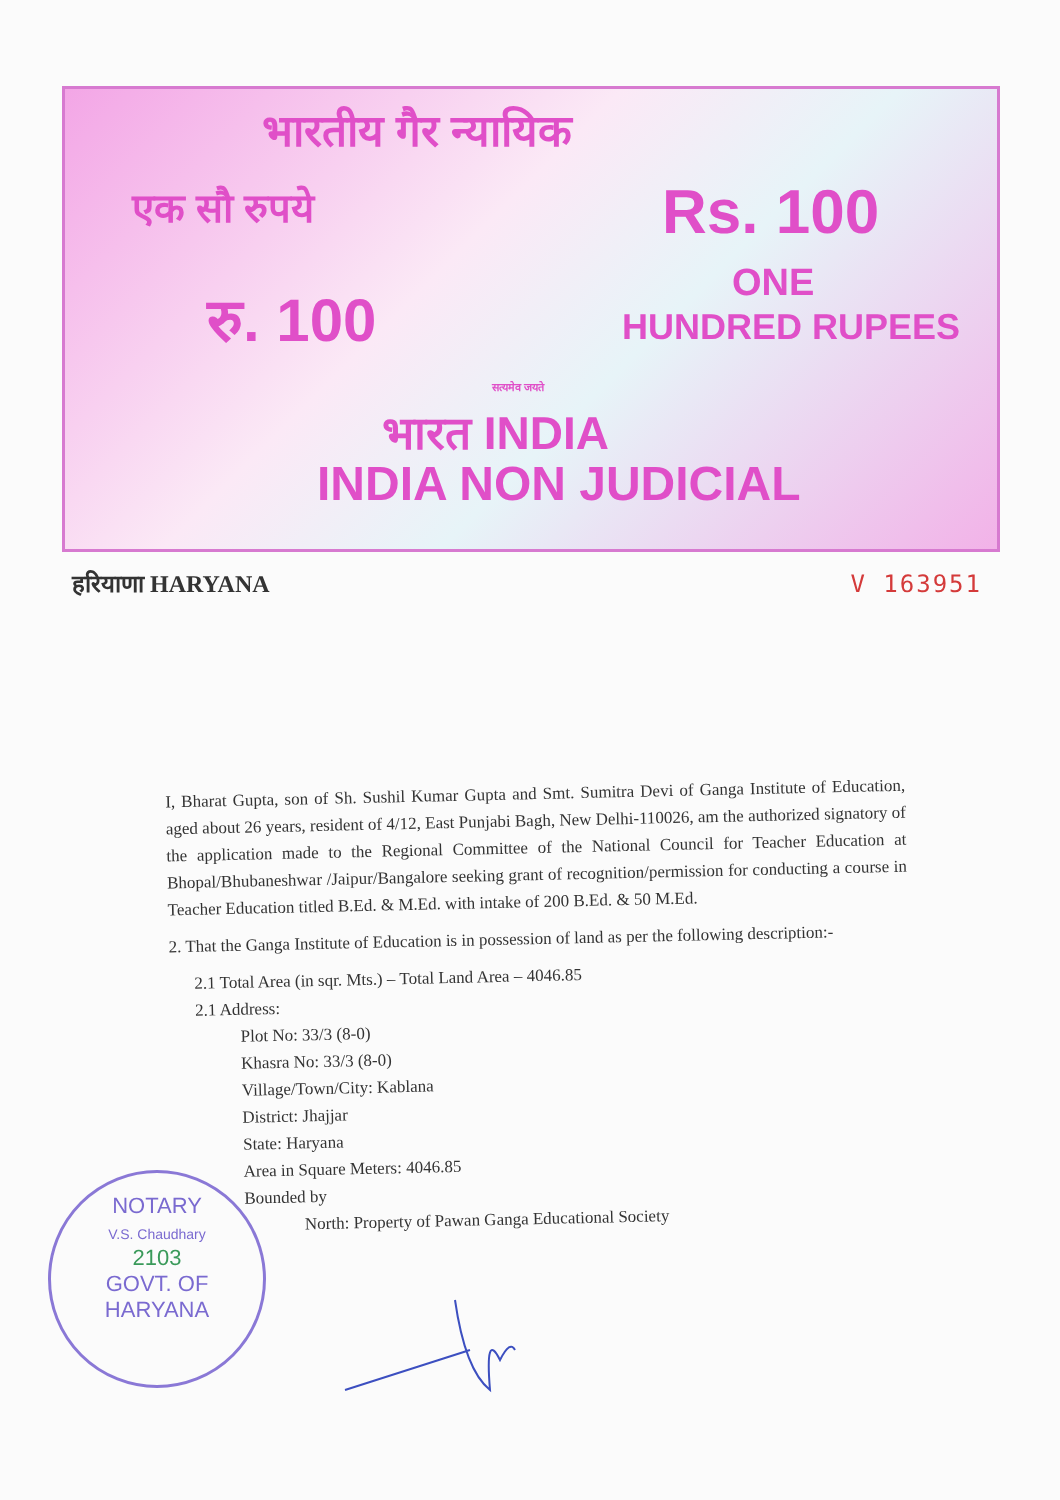भारतीय गैर न्यायिक
एक सौ रुपये Rs. 100
ONE
HUNDRED RUPEES
रु. 100
सत्यमेव जयते
भारत INDIA
INDIA NON JUDICIAL
हरियाणा HARYANA V 163951
I, Bharat Gupta, son of Sh. Sushil Kumar Gupta and Smt. Sumitra Devi of Ganga Institute of Education, aged about 26 years, resident of 4/12, East Punjabi Bagh, New Delhi-110026, am the authorized signatory of the application made to the Regional Committee of the National Council for Teacher Education at Bhopal/Bhubaneshwar /Jaipur/Bangalore seeking grant of recognition/permission for conducting a course in Teacher Education titled B.Ed. & M.Ed. with intake of 200 B.Ed. & 50 M.Ed.
2. That the Ganga Institute of Education is in possession of land as per the following description:-
2.1 Total Area (in sqr. Mts.) – Total Land Area – 4046.85
2.1 Address:
Plot No: 33/3 (8-0)
Khasra No: 33/3 (8-0)
Village/Town/City: Kablana
District: Jhajjar
State: Haryana
Area in Square Meters: 4046.85
Bounded by
North: Property of Pawan Ganga Educational Society
NOTARY
V.S. Chaudhary
2103
GOVT. OF HARYANA